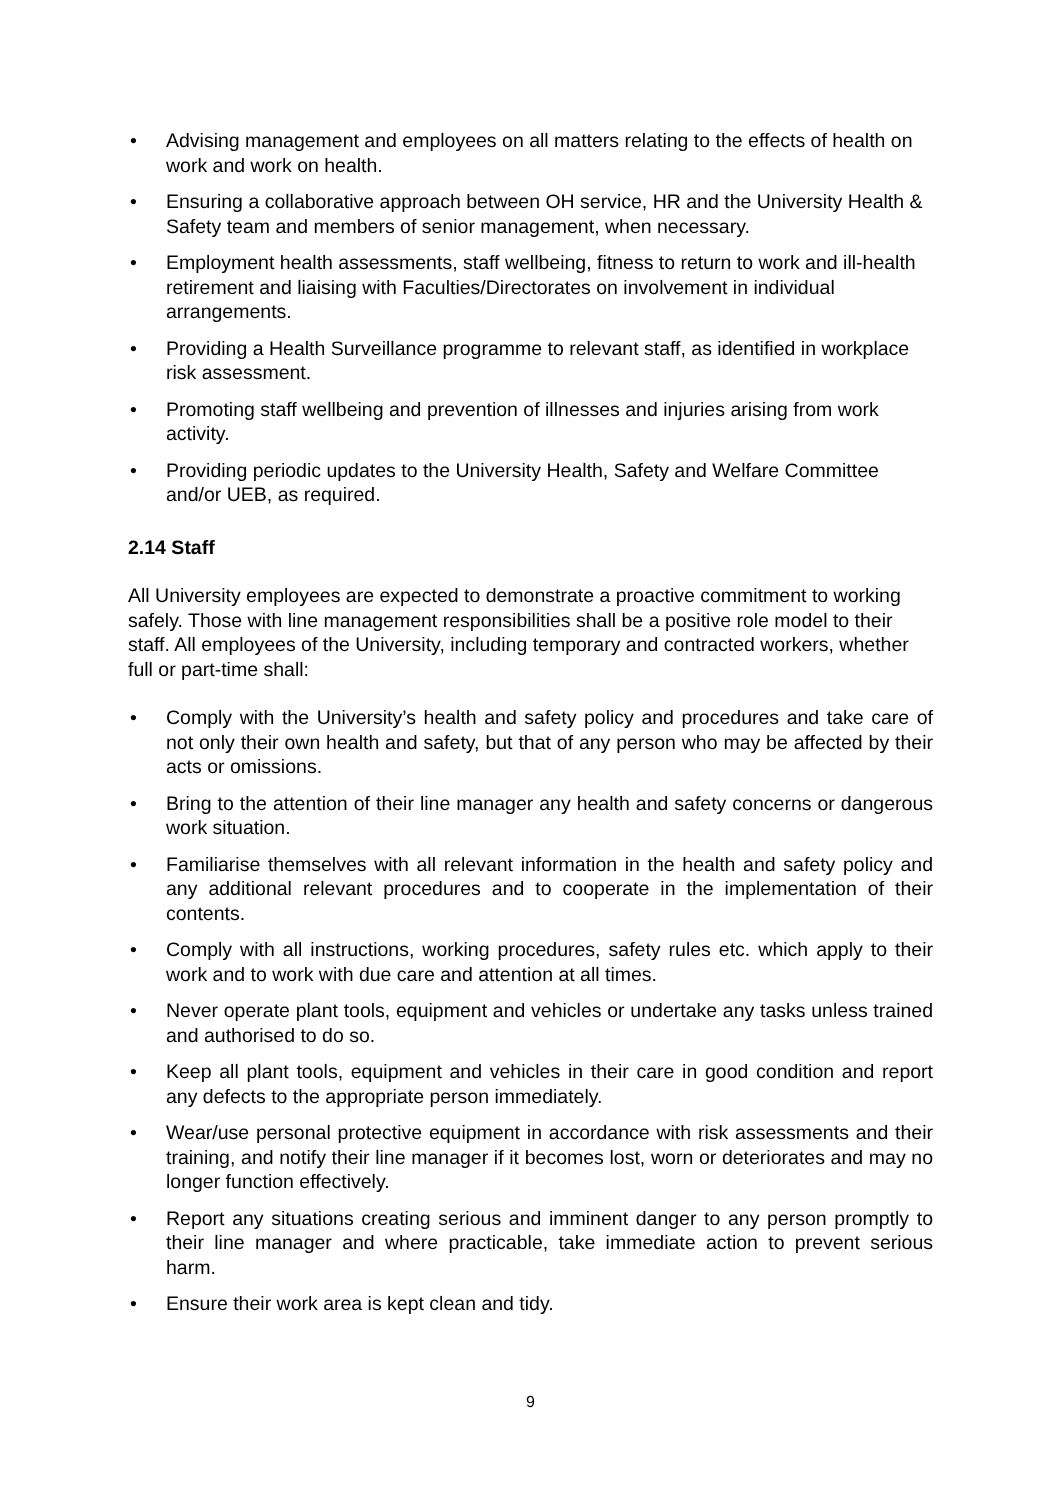• Advising management and employees on all matters relating to the effects of health on work and work on health.
• Ensuring a collaborative approach between OH service, HR and the University Health & Safety team and members of senior management, when necessary.
• Employment health assessments, staff wellbeing, fitness to return to work and ill-health retirement and liaising with Faculties/Directorates on involvement in individual arrangements.
• Providing a Health Surveillance programme to relevant staff, as identified in workplace risk assessment.
• Promoting staff wellbeing and prevention of illnesses and injuries arising from work activity.
• Providing periodic updates to the University Health, Safety and Welfare Committee and/or UEB, as required.
2.14 Staff
All University employees are expected to demonstrate a proactive commitment to working safely. Those with line management responsibilities shall be a positive role model to their staff. All employees of the University, including temporary and contracted workers, whether full or part-time shall:
• Comply with the University’s health and safety policy and procedures and take care of not only their own health and safety, but that of any person who may be affected by their acts or omissions.
• Bring to the attention of their line manager any health and safety concerns or dangerous work situation.
• Familiarise themselves with all relevant information in the health and safety policy and any additional relevant procedures and to cooperate in the implementation of their contents.
• Comply with all instructions, working procedures, safety rules etc. which apply to their work and to work with due care and attention at all times.
• Never operate plant tools, equipment and vehicles or undertake any tasks unless trained and authorised to do so.
• Keep all plant tools, equipment and vehicles in their care in good condition and report any defects to the appropriate person immediately.
• Wear/use personal protective equipment in accordance with risk assessments and their training, and notify their line manager if it becomes lost, worn or deteriorates and may no longer function effectively.
• Report any situations creating serious and imminent danger to any person promptly to their line manager and where practicable, take immediate action to prevent serious harm.
• Ensure their work area is kept clean and tidy.
9